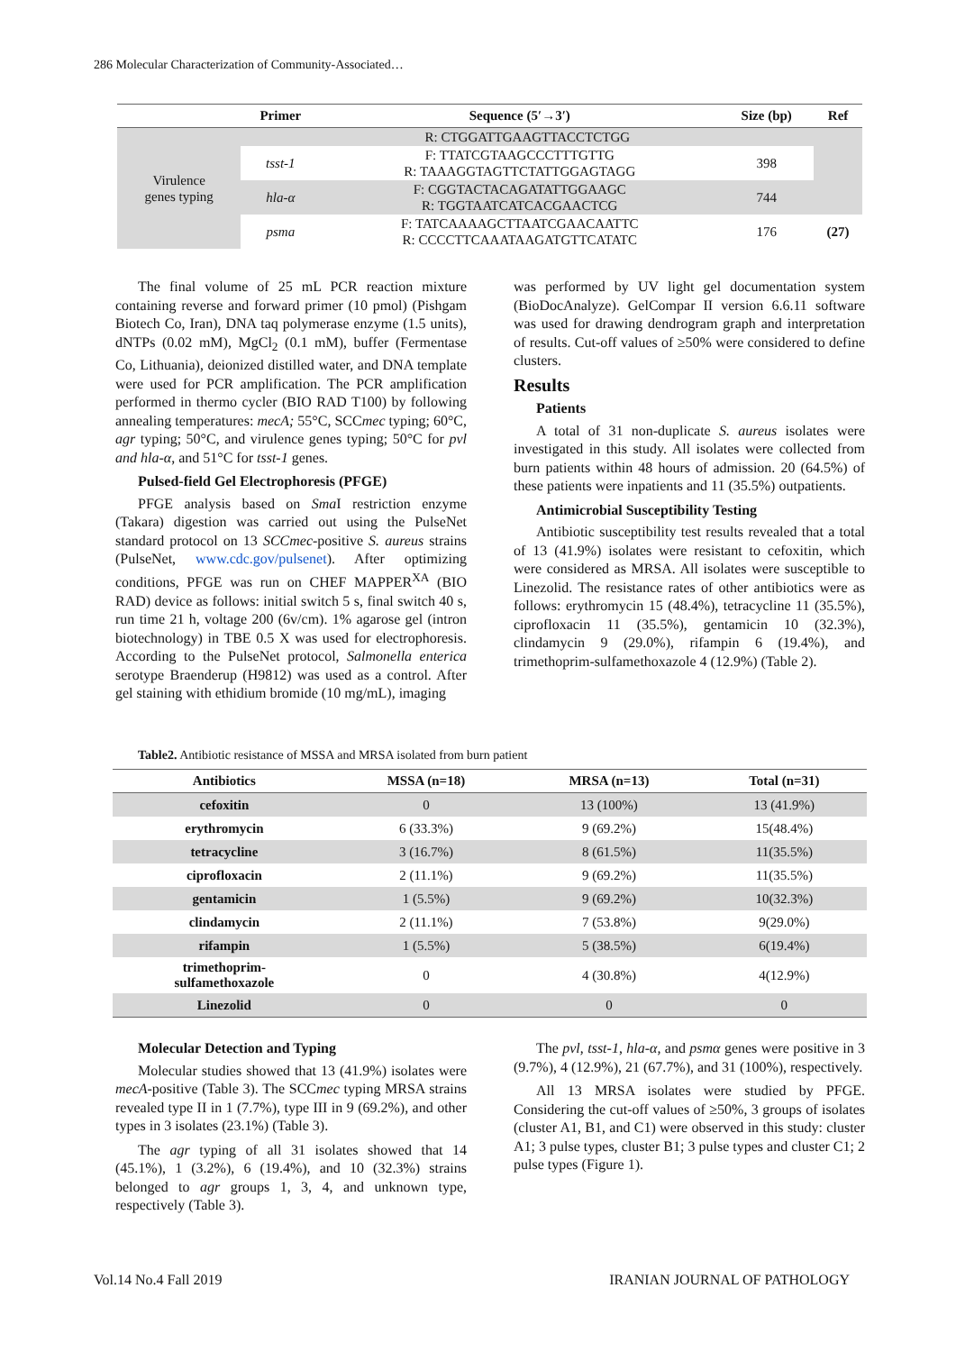286 Molecular Characterization of Community-Associated…
| | Primer | Sequence (5′→3′) | Size (bp) | Ref |
| --- | --- | --- | --- | --- |
| Virulence genes typing | R: CTGGATTGAAGTTACCTCTGG | | | |
| | tsst-1 | F: TTATCGTAAGCCCTTTGTTG R: TAAAGGTAGTTCTATTGGAGTAGG | 398 | |
| | hla-α | F: CGGTACTACAGATATTGGAAGC R: TGGTAATCATCACGAACTCG | 744 | |
| | psma | F: TATCAAAAGCTTAATCGAACAATTC R: CCCCTTCAAATAAGATGTTCATATC | 176 | (27) |
The final volume of 25 mL PCR reaction mixture containing reverse and forward primer (10 pmol) (Pishgam Biotech Co, Iran), DNA taq polymerase enzyme (1.5 units), dNTPs (0.02 mM), MgCl<sub>2</sub> (0.1 mM), buffer (Fermentase Co, Lithuania), deionized distilled water, and DNA template were used for PCR amplification. The PCR amplification performed in thermo cycler (BIO RAD T100) by following annealing temperatures: mecA; 55°C, SCCmec typing; 60°C, agr typing; 50°C, and virulence genes typing; 50°C for pvl and hla-α, and 51°C for tsst-1 genes.
Pulsed-field Gel Electrophoresis (PFGE)
PFGE analysis based on Sma I restriction enzyme (Takara) digestion was carried out using the PulseNet standard protocol on 13 SCCmec-positive S. aureus strains (PulseNet, www.cdc.gov/pulsenet). After optimizing conditions, PFGE was run on CHEF MAPPER<sup>XA</sup> (BIO RAD) device as follows: initial switch 5 s, final switch 40 s, run time 21 h, voltage 200 (6v/cm). 1% agarose gel (intron biotechnology) in TBE 0.5 X was used for electrophoresis. According to the PulseNet protocol, Salmonella enterica serotype Braenderup (H9812) was used as a control. After gel staining with ethidium bromide (10 mg/mL), imaging
was performed by UV light gel documentation system (BioDocAnalyze). GelCompar II version 6.6.11 software was used for drawing dendrogram graph and interpretation of results. Cut-off values of ≥50% were considered to define clusters.
Results
Patients
A total of 31 non-duplicate S. aureus isolates were investigated in this study. All isolates were collected from burn patients within 48 hours of admission. 20 (64.5%) of these patients were inpatients and 11 (35.5%) outpatients.
Antimicrobial Susceptibility Testing
Antibiotic susceptibility test results revealed that a total of 13 (41.9%) isolates were resistant to cefoxitin, which were considered as MRSA. All isolates were susceptible to Linezolid. The resistance rates of other antibiotics were as follows: erythromycin 15 (48.4%), tetracycline 11 (35.5%), ciprofloxacin 11 (35.5%), gentamicin 10 (32.3%), clindamycin 9 (29.0%), rifampin 6 (19.4%), and trimethoprim-sulfamethoxazole 4 (12.9%) (Table 2).
Table2. Antibiotic resistance of MSSA and MRSA isolated from burn patient
| Antibiotics | MSSA (n=18) | MRSA (n=13) | Total (n=31) |
| --- | --- | --- | --- |
| cefoxitin | 0 | 13 (100%) | 13 (41.9%) |
| erythromycin | 6 (33.3%) | 9 (69.2%) | 15(48.4%) |
| tetracycline | 3 (16.7%) | 8 (61.5%) | 11(35.5%) |
| ciprofloxacin | 2 (11.1%) | 9 (69.2%) | 11(35.5%) |
| gentamicin | 1 (5.5%) | 9 (69.2%) | 10(32.3%) |
| clindamycin | 2 (11.1%) | 7 (53.8%) | 9(29.0%) |
| rifampin | 1 (5.5%) | 5 (38.5%) | 6(19.4%) |
| trimethoprim- sulfamethoxazole | 0 | 4 (30.8%) | 4(12.9%) |
| Linezolid | 0 | 0 | 0 |
Molecular Detection and Typing
Molecular studies showed that 13 (41.9%) isolates were mecA-positive (Table 3). The SCCmec typing MRSA strains revealed type II in 1 (7.7%), type III in 9 (69.2%), and other types in 3 isolates (23.1%) (Table 3).
The agr typing of all 31 isolates showed that 14 (45.1%), 1 (3.2%), 6 (19.4%), and 10 (32.3%) strains belonged to agr groups 1, 3, 4, and unknown type, respectively (Table 3).
The pvl, tsst-1, hla-α, and psmα genes were positive in 3 (9.7%), 4 (12.9%), 21 (67.7%), and 31 (100%), respectively.
All 13 MRSA isolates were studied by PFGE. Considering the cut-off values of ≥50%, 3 groups of isolates (cluster A1, B1, and C1) were observed in this study: cluster A1; 3 pulse types, cluster B1; 3 pulse types and cluster C1; 2 pulse types (Figure 1).
Vol.14 No.4 Fall 2019 IRANIAN JOURNAL OF PATHOLOGY